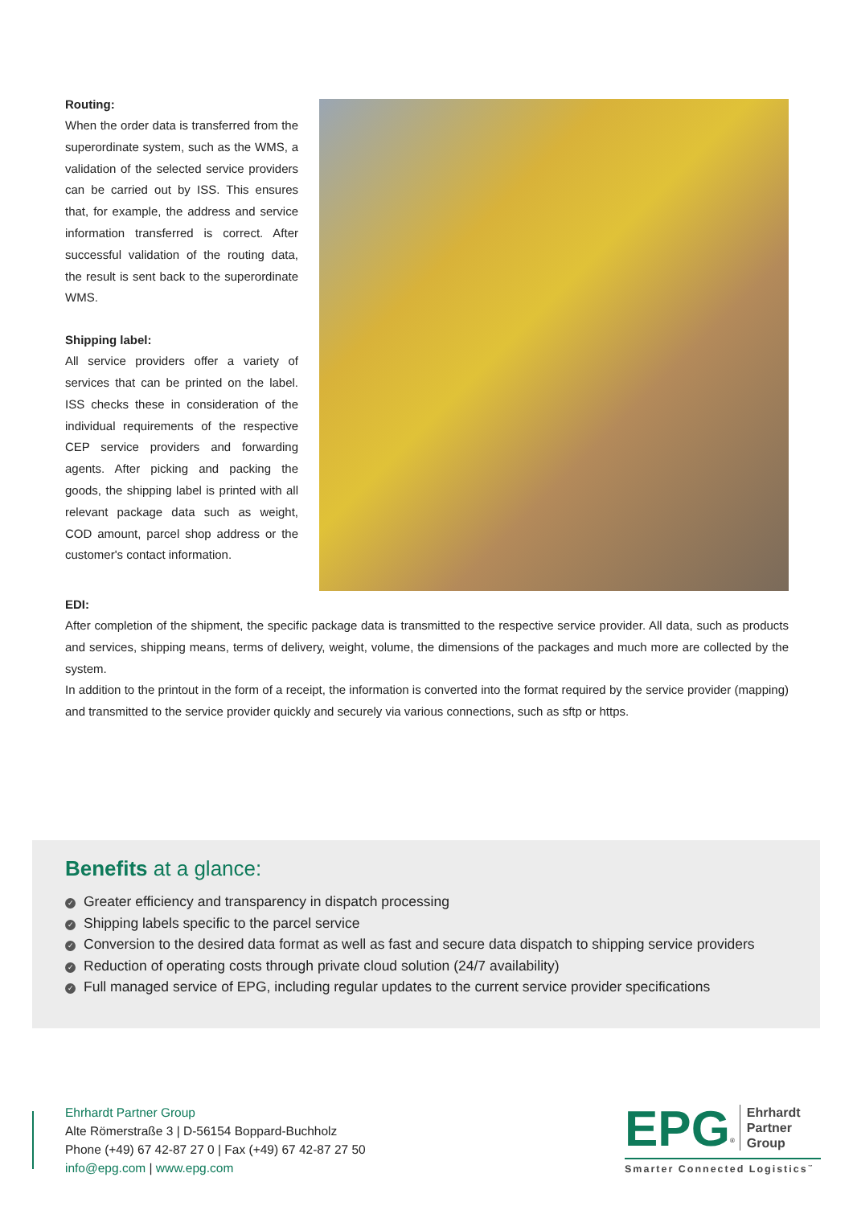Routing:
When the order data is transferred from the superordinate system, such as the WMS, a validation of the selected service providers can be carried out by ISS. This ensures that, for example, the address and service information transferred is correct. After successful validation of the routing data, the result is sent back to the superordinate WMS.
Shipping label:
All service providers offer a variety of services that can be printed on the label. ISS checks these in consideration of the individual requirements of the respective CEP service providers and forwarding agents. After picking and packing the goods, the shipping label is printed with all relevant package data such as weight, COD amount, parcel shop address or the customer's contact information.
EDI:
After completion of the shipment, the specific package data is transmitted to the respective service provider. All data, such as products and services, shipping means, terms of delivery, weight, volume, the dimensions of the packages and much more are collected by the system.
In addition to the printout in the form of a receipt, the information is converted into the format required by the service provider (mapping) and transmitted to the service provider quickly and securely via various connections, such as sftp or https.
Benefits at a glance:
✓ Greater efficiency and transparency in dispatch processing
✓ Shipping labels specific to the parcel service
✓ Conversion to the desired data format as well as fast and secure data dispatch to shipping service providers
✓ Reduction of operating costs through private cloud solution (24/7 availability)
✓ Full managed service of EPG, including regular updates to the current service provider specifications
Ehrhardt Partner Group
Alte Römerstraße 3 | D-56154 Boppard-Buchholz
Phone (+49) 67 42-87 27 0 | Fax (+49) 67 42-87 27 50
info@epg.com | www.epg.com
EPG<sup>®</sup> Ehrhardt
Partner
Group
Smarter Connected Logistics<sup>™</sup>